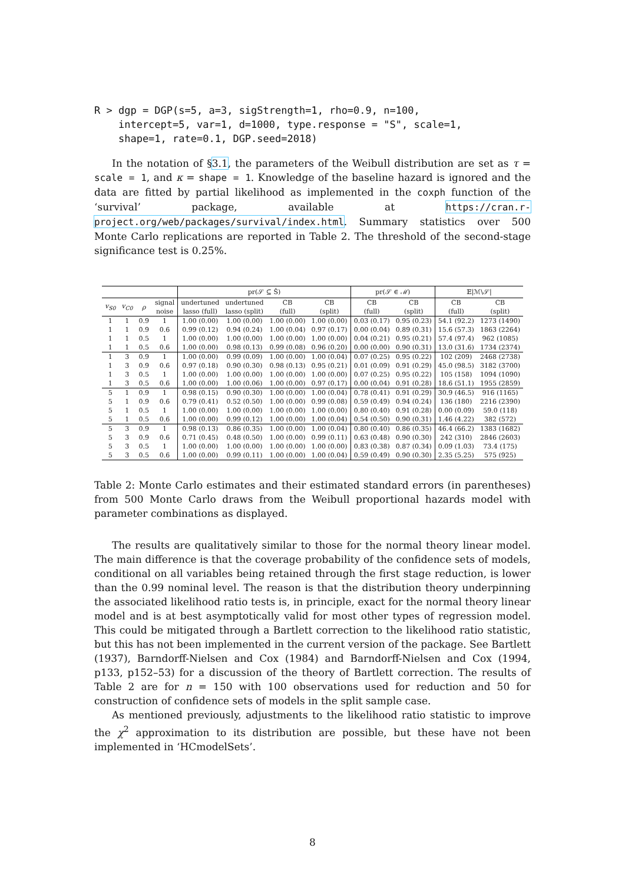R > dgp = DGP(s=5, a=3, sigStrength=1, rho=0.9, n=100,
    intercept=5, var=1, d=1000, type.response = "S", scale=1,
    shape=1, rate=0.1, DGP.seed=2018)
In the notation of §3.1, the parameters of the Weibull distribution are set as τ = scale = 1, and κ = shape = 1. Knowledge of the baseline hazard is ignored and the data are fitted by partial likelihood as implemented in the coxph function of the ‘survival’ package, available at https://cran.r-project.org/web/packages/survival/index.html. Summary statistics over 500 Monte Carlo replications are reported in Table 2. The threshold of the second-stage significance test is 0.25%.
| | | | | pr(𝒮 ⊆ Ŝ) | | | | pr(𝒮 ∈ ℳ) | | 𝔼/ℳ\𝒮/ | |
| --- | --- | --- | --- | --- | --- | --- | --- | --- | --- | --- | --- |
| v<sub>S0</sub> | v<sub>C0</sub> | ρ | signal | undertuned | undertuned | CB | CB | CB | CB | CB | CB |
| | | | noise | lasso (full) | lasso (split) | (full) | (split) | (full) | (split) | (full) | (split) |
| 1 | 1 | 0.9 | 1 | 1.00 (0.00) | 1.00 (0.00) | 1.00 (0.00) | 1.00 (0.00) | 0.03 (0.17) | 0.95 (0.23) | 54.1 (92.2) | 1273 (1490) |
| 1 | 1 | 0.9 | 0.6 | 0.99 (0.12) | 0.94 (0.24) | 1.00 (0.04) | 0.97 (0.17) | 0.00 (0.04) | 0.89 (0.31) | 15.6 (57.3) | 1863 (2264) |
| 1 | 1 | 0.5 | 1 | 1.00 (0.00) | 1.00 (0.00) | 1.00 (0.00) | 1.00 (0.00) | 0.04 (0.21) | 0.95 (0.21) | 57.4 (97.4) | 962 (1085) |
| 1 | 1 | 0.5 | 0.6 | 1.00 (0.00) | 0.98 (0.13) | 0.99 (0.08) | 0.96 (0.20) | 0.00 (0.00) | 0.90 (0.31) | 13.0 (31.6) | 1734 (2374) |
| 1 | 3 | 0.9 | 1 | 1.00 (0.00) | 0.99 (0.09) | 1.00 (0.00) | 1.00 (0.04) | 0.07 (0.25) | 0.95 (0.22) | 102 (209) | 2468 (2738) |
| 1 | 3 | 0.9 | 0.6 | 0.97 (0.18) | 0.90 (0.30) | 0.98 (0.13) | 0.95 (0.21) | 0.01 (0.09) | 0.91 (0.29) | 45.0 (98.5) | 3182 (3700) |
| 1 | 3 | 0.5 | 1 | 1.00 (0.00) | 1.00 (0.00) | 1.00 (0.00) | 1.00 (0.00) | 0.07 (0.25) | 0.95 (0.22) | 105 (158) | 1094 (1090) |
| 1 | 3 | 0.5 | 0.6 | 1.00 (0.00) | 1.00 (0.06) | 1.00 (0.00) | 0.97 (0.17) | 0.00 (0.04) | 0.91 (0.28) | 18.6 (51.1) | 1955 (2859) |
| 5 | 1 | 0.9 | 1 | 0.98 (0.15) | 0.90 (0.30) | 1.00 (0.00) | 1.00 (0.04) | 0.78 (0.41) | 0.91 (0.29) | 30.9 (46.5) | 916 (1165) |
| 5 | 1 | 0.9 | 0.6 | 0.79 (0.41) | 0.52 (0.50) | 1.00 (0.00) | 0.99 (0.08) | 0.59 (0.49) | 0.94 (0.24) | 136 (180) | 2216 (2390) |
| 5 | 1 | 0.5 | 1 | 1.00 (0.00) | 1.00 (0.00) | 1.00 (0.00) | 1.00 (0.00) | 0.80 (0.40) | 0.91 (0.28) | 0.00 (0.09) | 59.0 (118) |
| 5 | 1 | 0.5 | 0.6 | 1.00 (0.00) | 0.99 (0.12) | 1.00 (0.00) | 1.00 (0.04) | 0.54 (0.50) | 0.90 (0.31) | 1.46 (4.22) | 382 (572) |
| 5 | 3 | 0.9 | 1 | 0.98 (0.13) | 0.86 (0.35) | 1.00 (0.00) | 1.00 (0.04) | 0.80 (0.40) | 0.86 (0.35) | 46.4 (66.2) | 1383 (1682) |
| 5 | 3 | 0.9 | 0.6 | 0.71 (0.45) | 0.48 (0.50) | 1.00 (0.00) | 0.99 (0.11) | 0.63 (0.48) | 0.90 (0.30) | 242 (310) | 2846 (2603) |
| 5 | 3 | 0.5 | 1 | 1.00 (0.00) | 1.00 (0.00) | 1.00 (0.00) | 1.00 (0.00) | 0.83 (0.38) | 0.87 (0.34) | 0.09 (1.03) | 73.4 (175) |
| 5 | 3 | 0.5 | 0.6 | 1.00 (0.00) | 0.99 (0.11) | 1.00 (0.00) | 1.00 (0.04) | 0.59 (0.49) | 0.90 (0.30) | 2.35 (5.25) | 575 (925) |
Table 2: Monte Carlo estimates and their estimated standard errors (in parentheses) from 500 Monte Carlo draws from the Weibull proportional hazards model with parameter combinations as displayed.
The results are qualitatively similar to those for the normal theory linear model. The main difference is that the coverage probability of the confidence sets of models, conditional on all variables being retained through the first stage reduction, is lower than the 0.99 nominal level. The reason is that the distribution theory underpinning the associated likelihood ratio tests is, in principle, exact for the normal theory linear model and is at best asymptotically valid for most other types of regression model. This could be mitigated through a Bartlett correction to the likelihood ratio statistic, but this has not been implemented in the current version of the package. See Bartlett (1937), Barndorff-Nielsen and Cox (1984) and Barndorff-Nielsen and Cox (1994, p133, p152–53) for a discussion of the theory of Bartlett correction. The results of Table 2 are for n = 150 with 100 observations used for reduction and 50 for construction of confidence sets of models in the split sample case.
As mentioned previously, adjustments to the likelihood ratio statistic to improve the χ<sup>2</sup> approximation to its distribution are possible, but these have not been implemented in ‘HCmodelSets’.
8